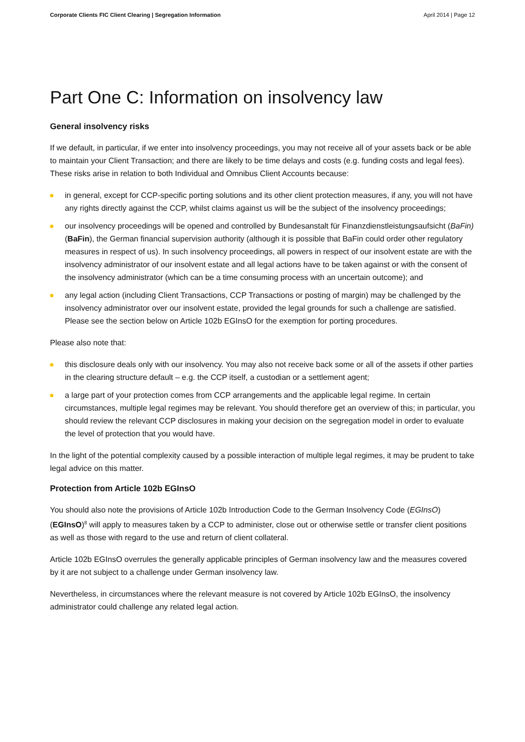Corporate Clients FIC Client Clearing | Segregation Information April 2014 | Page 12
Part One C: Information on insolvency law
General insolvency risks
If we default, in particular, if we enter into insolvency proceedings, you may not receive all of your assets back or be able to maintain your Client Transaction; and there are likely to be time delays and costs (e.g. funding costs and legal fees). These risks arise in relation to both Individual and Omnibus Client Accounts because:
in general, except for CCP-specific porting solutions and its other client protection measures, if any, you will not have any rights directly against the CCP, whilst claims against us will be the subject of the insolvency proceedings;
our insolvency proceedings will be opened and controlled by Bundesanstalt für Finanzdienstleistungsaufsicht (BaFin) (BaFin), the German financial supervision authority (although it is possible that BaFin could order other regulatory measures in respect of us). In such insolvency proceedings, all powers in respect of our insolvent estate are with the insolvency administrator of our insolvent estate and all legal actions have to be taken against or with the consent of the insolvency administrator (which can be a time consuming process with an uncertain outcome); and
any legal action (including Client Transactions, CCP Transactions or posting of margin) may be challenged by the insolvency administrator over our insolvent estate, provided the legal grounds for such a challenge are satisfied. Please see the section below on Article 102b EGInsO for the exemption for porting procedures.
Please also note that:
this disclosure deals only with our insolvency. You may also not receive back some or all of the assets if other parties in the clearing structure default – e.g. the CCP itself, a custodian or a settlement agent;
a large part of your protection comes from CCP arrangements and the applicable legal regime. In certain circumstances, multiple legal regimes may be relevant. You should therefore get an overview of this; in particular, you should review the relevant CCP disclosures in making your decision on the segregation model in order to evaluate the level of protection that you would have.
In the light of the potential complexity caused by a possible interaction of multiple legal regimes, it may be prudent to take legal advice on this matter.
Protection from Article 102b EGInsO
You should also note the provisions of Article 102b Introduction Code to the German Insolvency Code (EGInsO) (EGInsO)<sup>8</sup> will apply to measures taken by a CCP to administer, close out or otherwise settle or transfer client positions as well as those with regard to the use and return of client collateral.
Article 102b EGInsO overrules the generally applicable principles of German insolvency law and the measures covered by it are not subject to a challenge under German insolvency law.
Nevertheless, in circumstances where the relevant measure is not covered by Article 102b EGInsO, the insolvency administrator could challenge any related legal action.